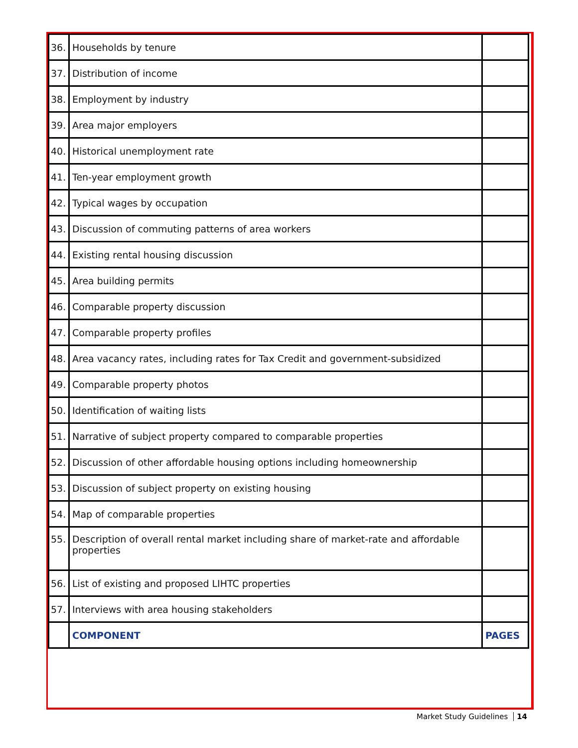| 36. | Households by tenure | |
| 37. | Distribution of income | |
| 38. | Employment by industry | |
| 39. | Area major employers | |
| 40. | Historical unemployment rate | |
| 41. | Ten-year employment growth | |
| 42. | Typical wages by occupation | |
| 43. | Discussion of commuting patterns of area workers | |
| 44. | Existing rental housing discussion | |
| 45. | Area building permits | |
| 46. | Comparable property discussion | |
| 47. | Comparable property profiles | |
| 48. | Area vacancy rates, including rates for Tax Credit and government-subsidized | |
| 49. | Comparable property photos | |
| 50. | Identification of waiting lists | |
| 51. | Narrative of subject property compared to comparable properties | |
| 52. | Discussion of other affordable housing options including homeownership | |
| 53. | Discussion of subject property on existing housing | |
| 54. | Map of comparable properties | |
| 55. | Description of overall rental market including share of market-rate and affordable properties | |
| 56. | List of existing and proposed LIHTC properties | |
| 57. | Interviews with area housing stakeholders | |
| | COMPONENT | PAGES |
Market Study Guidelines 14